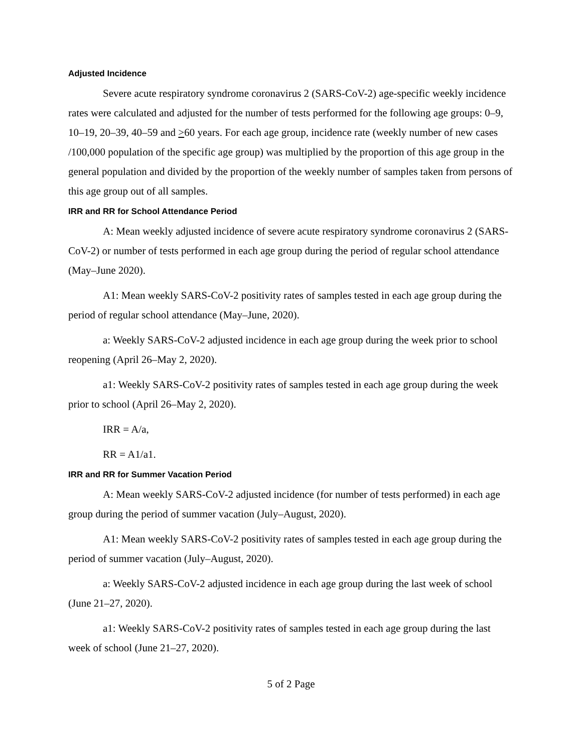Adjusted Incidence
Severe acute respiratory syndrome coronavirus 2 (SARS-CoV-2) age-specific weekly incidence rates were calculated and adjusted for the number of tests performed for the following age groups: 0–9, 10–19, 20–39, 40–59 and >60 years. For each age group, incidence rate (weekly number of new cases /100,000 population of the specific age group) was multiplied by the proportion of this age group in the general population and divided by the proportion of the weekly number of samples taken from persons of this age group out of all samples.
IRR and RR for School Attendance Period
A: Mean weekly adjusted incidence of severe acute respiratory syndrome coronavirus 2 (SARS-CoV-2) or number of tests performed in each age group during the period of regular school attendance (May–June 2020).
A1: Mean weekly SARS-CoV-2 positivity rates of samples tested in each age group during the period of regular school attendance (May–June, 2020).
a: Weekly SARS-CoV-2 adjusted incidence in each age group during the week prior to school reopening (April 26–May 2, 2020).
a1: Weekly SARS-CoV-2 positivity rates of samples tested in each age group during the week prior to school (April 26–May 2, 2020).
IRR = A/a,
RR = A1/a1.
IRR and RR for Summer Vacation Period
A: Mean weekly SARS-CoV-2 adjusted incidence (for number of tests performed) in each age group during the period of summer vacation (July–August, 2020).
A1: Mean weekly SARS-CoV-2 positivity rates of samples tested in each age group during the period of summer vacation (July–August, 2020).
a: Weekly SARS-CoV-2 adjusted incidence in each age group during the last week of school (June 21–27, 2020).
a1: Weekly SARS-CoV-2 positivity rates of samples tested in each age group during the last week of school (June 21–27, 2020).
5 of 2 Page